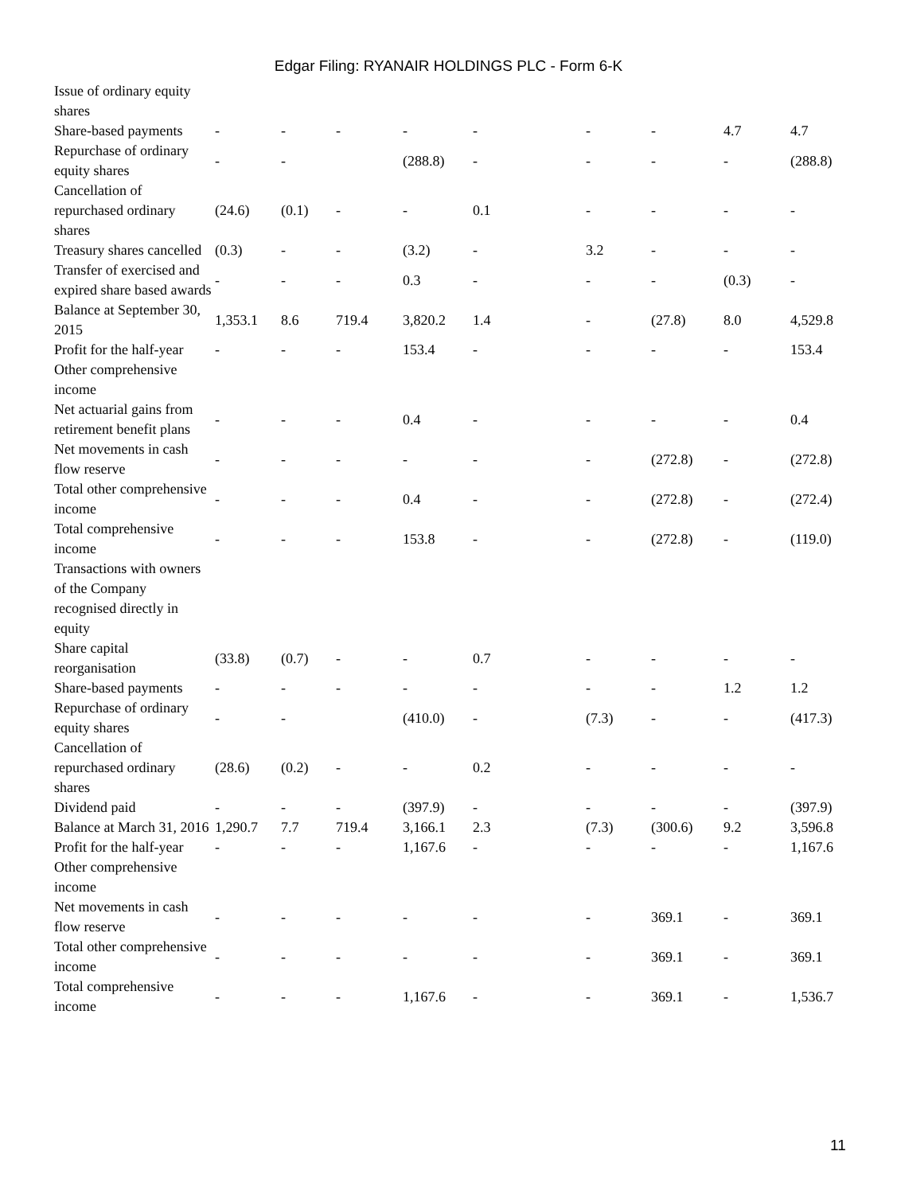Edgar Filing: RYANAIR HOLDINGS PLC - Form 6-K
| Issue of ordinary equity shares | | | | | | | | | |
| Share-based payments | - | - | - | - | - | - | - | 4.7 | 4.7 |
| Repurchase of ordinary equity shares | - | - | | (288.8) | - | - | - | - | (288.8) |
| Cancellation of repurchased ordinary shares | (24.6) | (0.1) | - | - | 0.1 | - | - | - | - |
| Treasury shares cancelled | (0.3) | - | - | (3.2) | - | 3.2 | - | - | - |
| Transfer of exercised and expired share based awards | - | - | - | 0.3 | - | - | - | (0.3) | - |
| Balance at September 30, 2015 | 1,353.1 | 8.6 | 719.4 | 3,820.2 | 1.4 | - | (27.8) | 8.0 | 4,529.8 |
| Profit for the half-year | - | - | - | 153.4 | - | - | - | - | 153.4 |
| Other comprehensive income | | | | | | | | | |
| Net actuarial gains from retirement benefit plans | - | - | - | 0.4 | - | - | - | - | 0.4 |
| Net movements in cash flow reserve | - | - | - | - | - | - | (272.8) | - | (272.8) |
| Total other comprehensive income | - | - | - | 0.4 | - | - | (272.8) | - | (272.4) |
| Total comprehensive income | - | - | - | 153.8 | - | - | (272.8) | - | (119.0) |
| Transactions with owners of the Company recognised directly in equity | | | | | | | | | |
| Share capital reorganisation | (33.8) | (0.7) | - | - | 0.7 | - | - | - | - |
| Share-based payments | - | - | - | - | - | - | - | 1.2 | 1.2 |
| Repurchase of ordinary equity shares | - | - | | (410.0) | - | (7.3) | - | - | (417.3) |
| Cancellation of repurchased ordinary shares | (28.6) | (0.2) | - | - | 0.2 | - | - | - | - |
| Dividend paid | - | - | - | (397.9) | - | - | - | - | (397.9) |
| Balance at March 31, 2016 | 1,290.7 | 7.7 | 719.4 | 3,166.1 | 2.3 | (7.3) | (300.6) | 9.2 | 3,596.8 |
| Profit for the half-year | - | - | - | 1,167.6 | - | - | - | - | 1,167.6 |
| Other comprehensive income | | | | | | | | | |
| Net movements in cash flow reserve | - | - | - | - | - | - | 369.1 | - | 369.1 |
| Total other comprehensive income | - | - | - | - | - | - | 369.1 | - | 369.1 |
| Total comprehensive income | - | - | - | 1,167.6 | - | - | 369.1 | - | 1,536.7 |
11